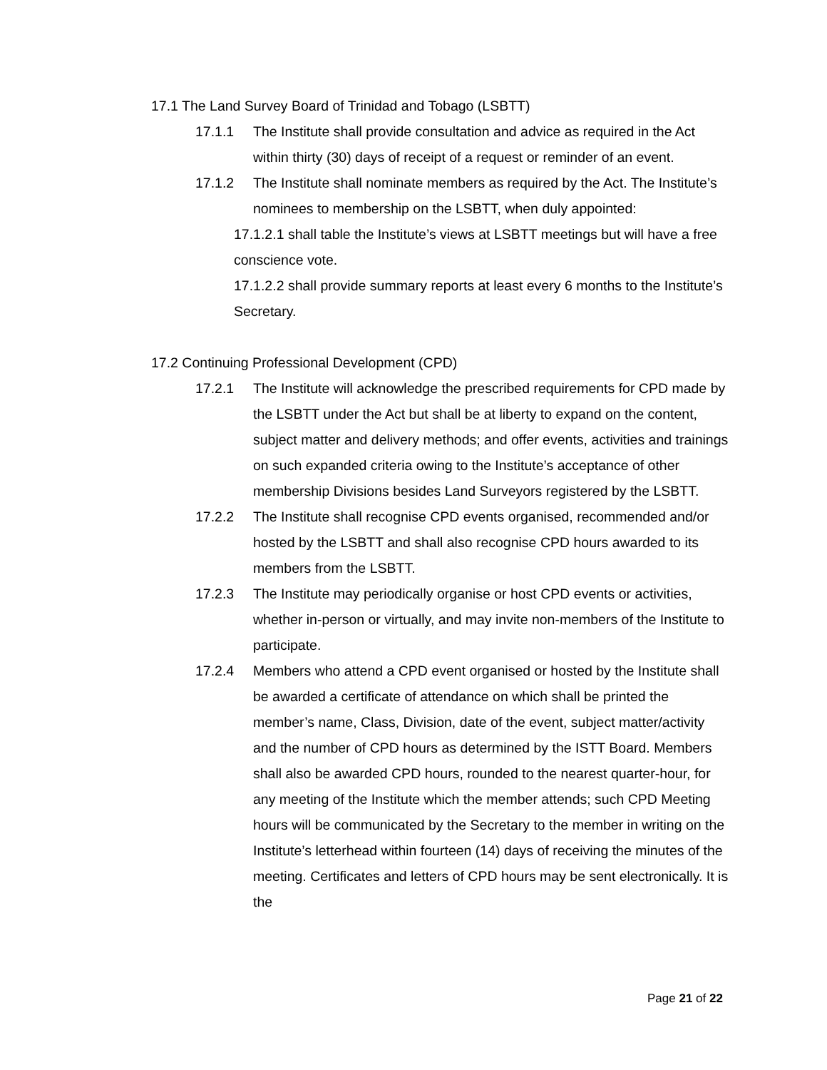17.1 The Land Survey Board of Trinidad and Tobago (LSBTT)
17.1.1 The Institute shall provide consultation and advice as required in the Act within thirty (30) days of receipt of a request or reminder of an event.
17.1.2 The Institute shall nominate members as required by the Act. The Institute’s nominees to membership on the LSBTT, when duly appointed:
17.1.2.1 shall table the Institute’s views at LSBTT meetings but will have a free conscience vote.
17.1.2.2 shall provide summary reports at least every 6 months to the Institute’s Secretary.
17.2 Continuing Professional Development (CPD)
17.2.1 The Institute will acknowledge the prescribed requirements for CPD made by the LSBTT under the Act but shall be at liberty to expand on the content, subject matter and delivery methods; and offer events, activities and trainings on such expanded criteria owing to the Institute’s acceptance of other membership Divisions besides Land Surveyors registered by the LSBTT.
17.2.2 The Institute shall recognise CPD events organised, recommended and/or hosted by the LSBTT and shall also recognise CPD hours awarded to its members from the LSBTT.
17.2.3 The Institute may periodically organise or host CPD events or activities, whether in-person or virtually, and may invite non-members of the Institute to participate.
17.2.4 Members who attend a CPD event organised or hosted by the Institute shall be awarded a certificate of attendance on which shall be printed the member’s name, Class, Division, date of the event, subject matter/activity and the number of CPD hours as determined by the ISTT Board. Members shall also be awarded CPD hours, rounded to the nearest quarter-hour, for any meeting of the Institute which the member attends; such CPD Meeting hours will be communicated by the Secretary to the member in writing on the Institute’s letterhead within fourteen (14) days of receiving the minutes of the meeting. Certificates and letters of CPD hours may be sent electronically. It is the
Page 21 of 22